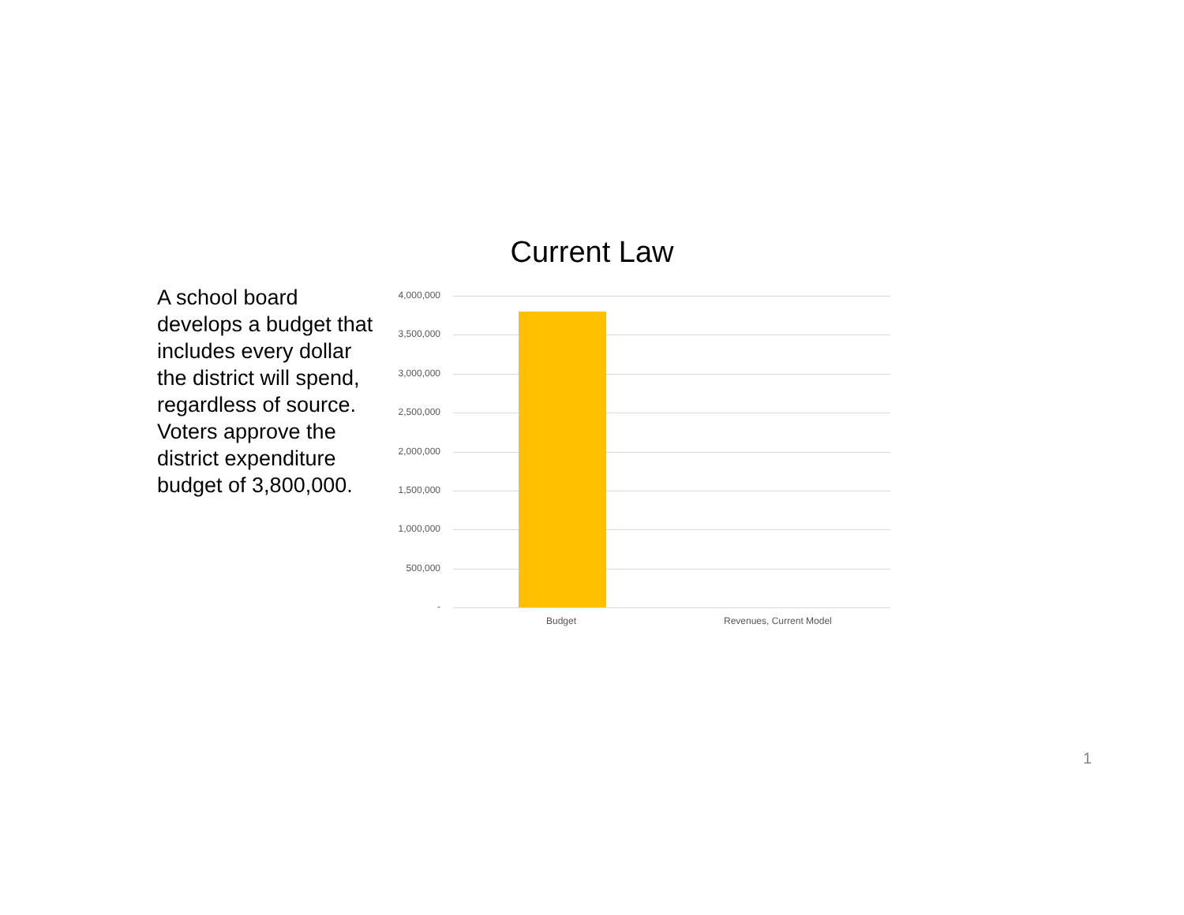Current Law
A school board develops a budget that includes every dollar the district will spend, regardless of source. Voters approve the district expenditure budget of 3,800,000.
4,000,000
3,500,000
3,000,000
2,500,000
2,000,000
1,500,000
1,000,000
500,000
-
Budget Revenues, Current Model
1